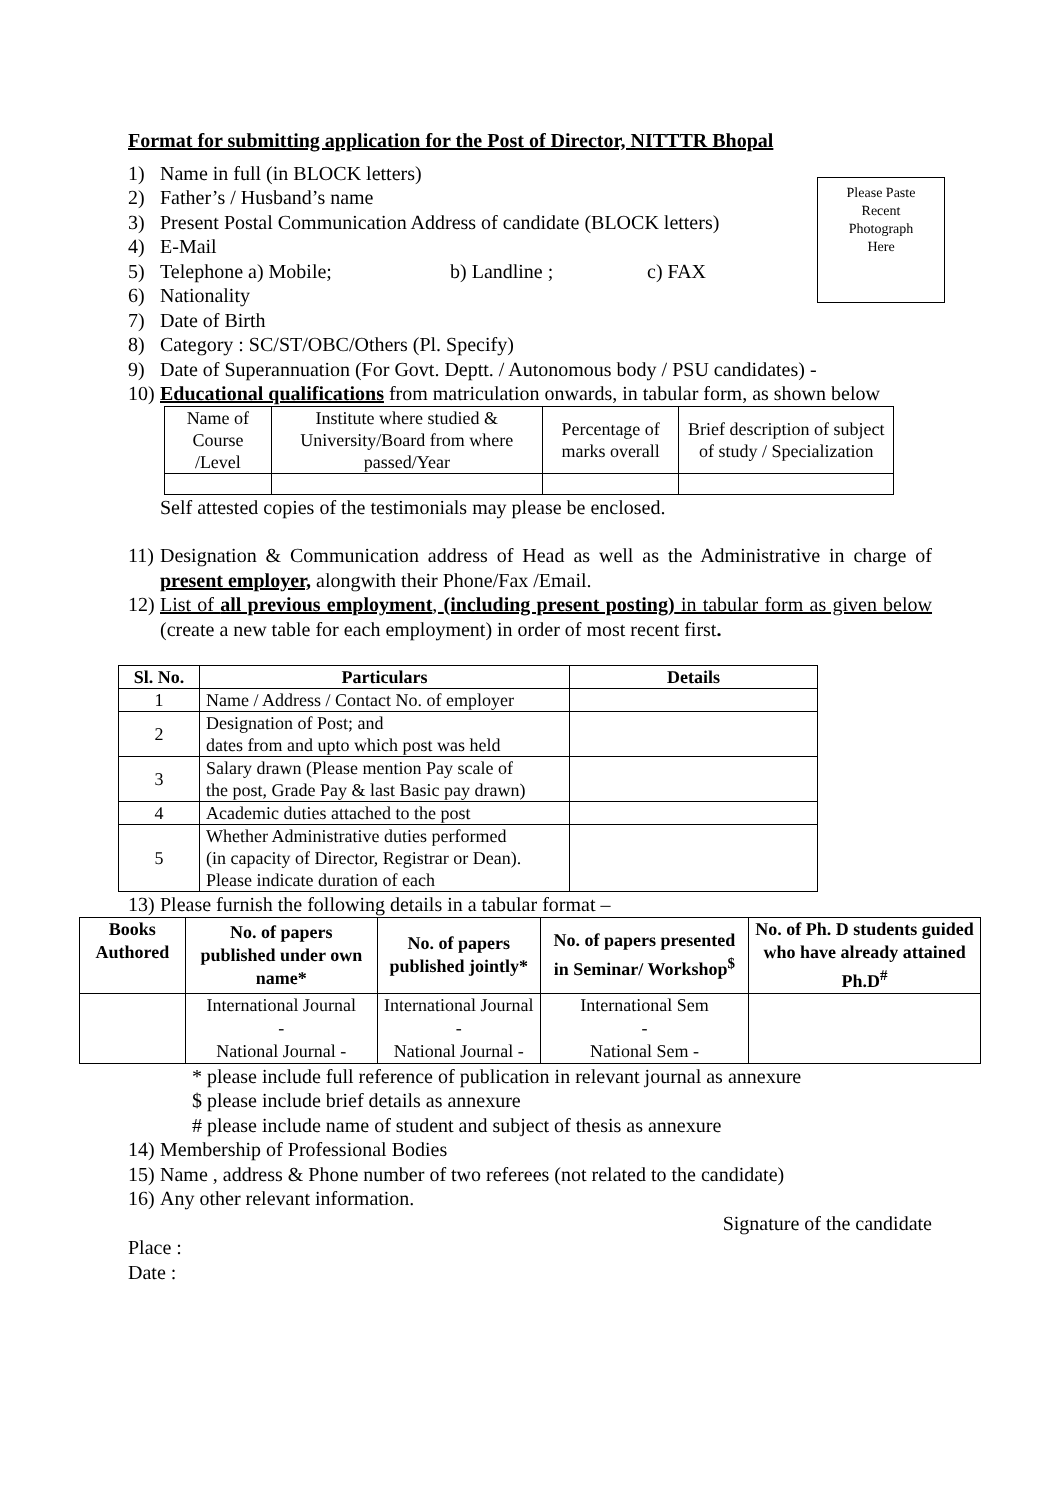Please Paste
Recent
Photograph
Here
Format for submitting application for the Post of Director, NITTTR Bhopal
1) Name in full (in BLOCK letters)
2) Father’s / Husband’s name
3) Present Postal Communication Address of candidate (BLOCK letters)
4) E-Mail
5) Telephone a) Mobile; b) Landline ; c) FAX
6) Nationality
7) Date of Birth
8) Category : SC/ST/OBC/Others (Pl. Specify)
9) Date of Superannuation (For Govt. Deptt. / Autonomous body / PSU candidates) -
10) Educational qualifications from matriculation onwards, in tabular form, as shown below
| Name of Course /Level | Institute where studied & University/Board from where passed/Year | Percentage of marks overall | Brief description of subject of study / Specialization |
Self attested copies of the testimonials may please be enclosed.
11) Designation & Communication address of Head as well as the Administrative in charge of present employer, alongwith their Phone/Fax /Email.
12) List of all previous employment, (including present posting) in tabular form as given below (create a new table for each employment) in order of most recent first.
| Sl. No. | Particulars | Details |
| --- | --- | --- |
| 1 | Name / Address / Contact No. of employer | |
| 2 | Designation of Post; and dates from and upto which post was held | |
| 3 | Salary drawn (Please mention Pay scale of the post, Grade Pay & last Basic pay drawn) | |
| 4 | Academic duties attached to the post | |
| 5 | Whether Administrative duties performed (in capacity of Director, Registrar or Dean). Please indicate duration of each | |
13) Please furnish the following details in a tabular format –
| Books Authored | No. of papers published under own name* | No. of papers published jointly* | No. of papers presented in Seminar/ Workshop<sup>$</sup> | No. of Ph. D students guided who have already attained Ph.D<sup>#</sup> |
| --- | --- | --- | --- | --- |
| | International Journal - National Journal - | International Journal - National Journal - | International Sem - National Sem - | |
* please include full reference of publication in relevant journal as annexure
$ please include brief details as annexure
# please include name of student and subject of thesis as annexure
14) Membership of Professional Bodies
15) Name , address & Phone number of two referees (not related to the candidate)
16) Any other relevant information.
Signature of the candidate
Place :
Date :